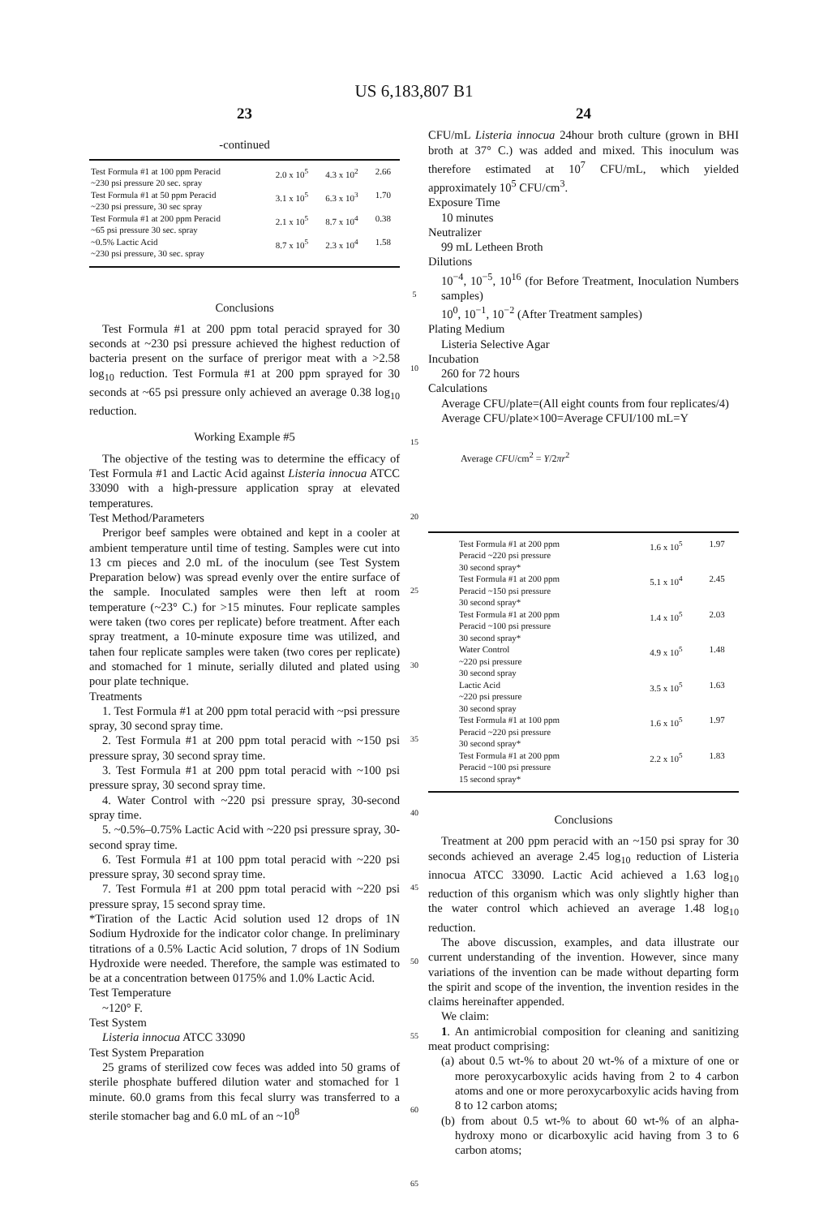US 6,183,807 B1
23
-continued
| Test Formula #1 at 100 ppm Peracid ~230 psi pressure 20 sec. spray | 2.0 x 10<sup>5</sup> | 4.3 x 10<sup>2</sup> | 2.66 |
| Test Formula #1 at 50 ppm Peracid ~230 psi pressure, 30 sec spray | 3.1 x 10<sup>5</sup> | 6.3 x 10<sup>3</sup> | 1.70 |
| Test Formula #1 at 200 ppm Peracid ~65 psi pressure 30 sec. spray | 2.1 x 10<sup>5</sup> | 8.7 x 10<sup>4</sup> | 0.38 |
| ~0.5% Lactic Acid ~230 psi pressure, 30 sec. spray | 8.7 x 10<sup>5</sup> | 2.3 x 10<sup>4</sup> | 1.58 |
Conclusions
Test Formula #1 at 200 ppm total peracid sprayed for 30 seconds at ~230 psi pressure achieved the highest reduction of bacteria present on the surface of prerigor meat with a >2.58 log<sub>10</sub> reduction. Test Formula #1 at 200 ppm sprayed for 30 seconds at ~65 psi pressure only achieved an average 0.38 log<sub>10</sub> reduction.
Working Example #5
The objective of the testing was to determine the efficacy of Test Formula #1 and Lactic Acid against Listeria innocua ATCC 33090 with a high-pressure application spray at elevated temperatures.
Test Method/Parameters
Prerigor beef samples were obtained and kept in a cooler at ambient temperature until time of testing. Samples were cut into 13 cm pieces and 2.0 mL of the inoculum (see Test System Preparation below) was spread evenly over the entire surface of the sample. Inoculated samples were then left at room temperature (~23° C.) for >15 minutes. Four replicate samples were taken (two cores per replicate) before treatment. After each spray treatment, a 10-minute exposure time was utilized, and tahen four replicate samples were taken (two cores per replicate) and stomached for 1 minute, serially diluted and plated using pour plate technique.
Treatments
1. Test Formula #1 at 200 ppm total peracid with ~psi pressure spray, 30 second spray time.
2. Test Formula #1 at 200 ppm total peracid with ~150 psi pressure spray, 30 second spray time.
3. Test Formula #1 at 200 ppm total peracid with ~100 psi pressure spray, 30 second spray time.
4. Water Control with ~220 psi pressure spray, 30-second spray time.
5. ~0.5%–0.75% Lactic Acid with ~220 psi pressure spray, 30-second spray time.
6. Test Formula #1 at 100 ppm total peracid with ~220 psi pressure spray, 30 second spray time.
7. Test Formula #1 at 200 ppm total peracid with ~220 psi pressure spray, 15 second spray time.
*Tiration of the Lactic Acid solution used 12 drops of 1N Sodium Hydroxide for the indicator color change. In preliminary titrations of a 0.5% Lactic Acid solution, 7 drops of 1N Sodium Hydroxide were needed. Therefore, the sample was estimated to be at a concentration between 0175% and 1.0% Lactic Acid.
Test Temperature
~120° F.
Test System
Listeria innocua ATCC 33090
Test System Preparation
25 grams of sterilized cow feces was added into 50 grams of sterile phosphate buffered dilution water and stomached for 1 minute. 60.0 grams from this fecal slurry was transferred to a sterile stomacher bag and 6.0 mL of an ~10<sup>8</sup>
5
10
15
20
25
30
35
40
45
50
55
60
65
24
CFU/mL Listeria innocua 24hour broth culture (grown in BHI broth at 37° C.) was added and mixed. This inoculum was therefore estimated at 10<sup>7</sup> CFU/mL, which yielded approximately 10<sup>5</sup> CFU/cm<sup>3</sup>.
Exposure Time
10 minutes
Neutralizer
99 mL Letheen Broth
Dilutions
10<sup>−4</sup>, 10<sup>−5</sup>, 10<sup>16</sup> (for Before Treatment, Inoculation Numbers samples)
10<sup>0</sup>, 10<sup>−1</sup>, 10<sup>−2</sup> (After Treatment samples)
Plating Medium
Listeria Selective Agar
Incubation
260 for 72 hours
Calculations
Average CFU/plate=(All eight counts from four replicates/4)
Average CFU/plate×100=Average CFUI/100 mL=Y
Average CFU/cm<sup>2</sup> = Y/2πr<sup>2</sup>
| Test Formula #1 at 200 ppm Peracid ~220 psi pressure 30 second spray* | 1.6 x 10<sup>5</sup> | 1.97 |
| Test Formula #1 at 200 ppm Peracid ~150 psi pressure 30 second spray* | 5.1 x 10<sup>4</sup> | 2.45 |
| Test Formula #1 at 200 ppm Peracid ~100 psi pressure 30 second spray* | 1.4 x 10<sup>5</sup> | 2.03 |
| Water Control ~220 psi pressure 30 second spray | 4.9 x 10<sup>5</sup> | 1.48 |
| Lactic Acid ~220 psi pressure 30 second spray | 3.5 x 10<sup>5</sup> | 1.63 |
| Test Formula #1 at 100 ppm Peracid ~220 psi pressure 30 second spray* | 1.6 x 10<sup>5</sup> | 1.97 |
| Test Formula #1 at 200 ppm Peracid ~100 psi pressure 15 second spray* | 2.2 x 10<sup>5</sup> | 1.83 |
Conclusions
Treatment at 200 ppm peracid with an ~150 psi spray for 30 seconds achieved an average 2.45 log<sub>10</sub> reduction of Listeria innocua ATCC 33090. Lactic Acid achieved a 1.63 log<sub>10</sub> reduction of this organism which was only slightly higher than the water control which achieved an average 1.48 log<sub>10</sub> reduction.
The above discussion, examples, and data illustrate our current understanding of the invention. However, since many variations of the invention can be made without departing form the spirit and scope of the invention, the invention resides in the claims hereinafter appended.
We claim:
1. An antimicrobial composition for cleaning and sanitizing meat product comprising:
(a) about 0.5 wt-% to about 20 wt-% of a mixture of one or more peroxycarboxylic acids having from 2 to 4 carbon atoms and one or more peroxycarboxylic acids having from 8 to 12 carbon atoms;
(b) from about 0.5 wt-% to about 60 wt-% of an alpha-hydroxy mono or dicarboxylic acid having from 3 to 6 carbon atoms;